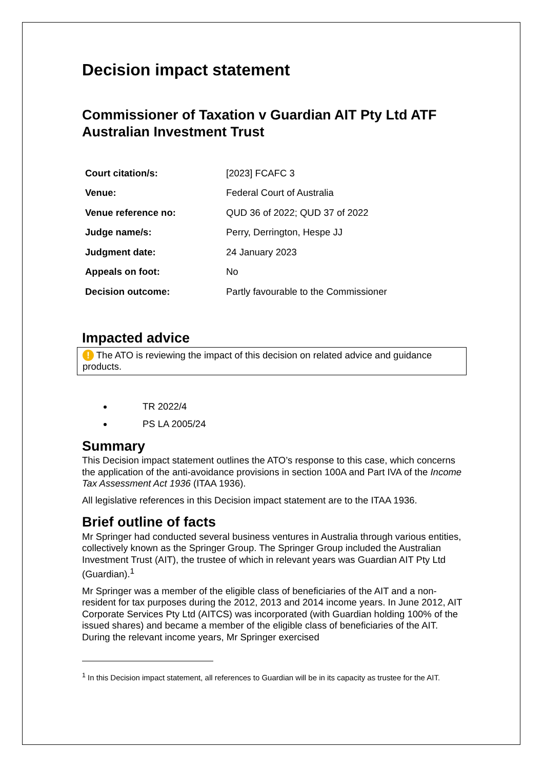Decision impact statement
Commissioner of Taxation v Guardian AIT Pty Ltd ATF Australian Investment Trust
| Court citation/s: | [2023] FCAFC 3 |
| Venue: | Federal Court of Australia |
| Venue reference no: | QUD 36 of 2022; QUD 37 of 2022 |
| Judge name/s: | Perry, Derrington, Hespe JJ |
| Judgment date: | 24 January 2023 |
| Appeals on foot: | No |
| Decision outcome: | Partly favourable to the Commissioner |
Impacted advice
! The ATO is reviewing the impact of this decision on related advice and guidance products.
TR 2022/4
PS LA 2005/24
Summary
This Decision impact statement outlines the ATO’s response to this case, which concerns the application of the anti-avoidance provisions in section 100A and Part IVA of the Income Tax Assessment Act 1936 (ITAA 1936).
All legislative references in this Decision impact statement are to the ITAA 1936.
Brief outline of facts
Mr Springer had conducted several business ventures in Australia through various entities, collectively known as the Springer Group. The Springer Group included the Australian Investment Trust (AIT), the trustee of which in relevant years was Guardian AIT Pty Ltd (Guardian).<sup>1</sup>
Mr Springer was a member of the eligible class of beneficiaries of the AIT and a non-resident for tax purposes during the 2012, 2013 and 2014 income years. In June 2012, AIT Corporate Services Pty Ltd (AITCS) was incorporated (with Guardian holding 100% of the issued shares) and became a member of the eligible class of beneficiaries of the AIT. During the relevant income years, Mr Springer exercised
<sup>1</sup> In this Decision impact statement, all references to Guardian will be in its capacity as trustee for the AIT.